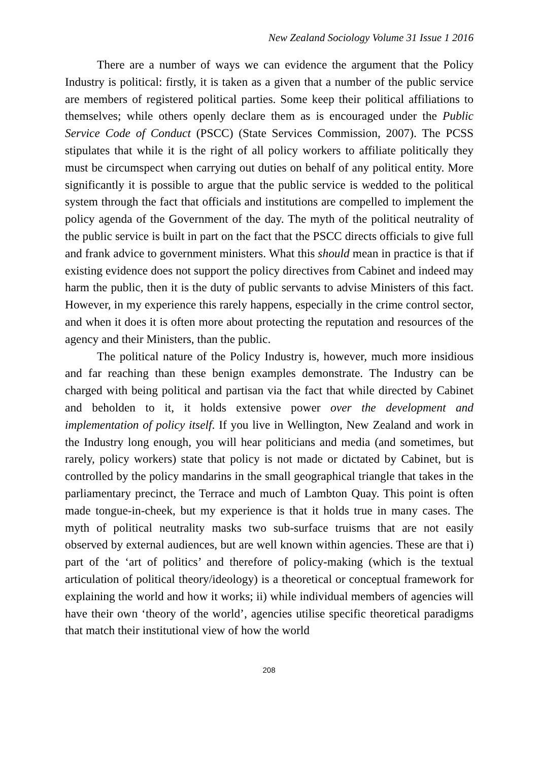New Zealand Sociology Volume 31 Issue 1 2016
There are a number of ways we can evidence the argument that the Policy Industry is political: firstly, it is taken as a given that a number of the public service are members of registered political parties. Some keep their political affiliations to themselves; while others openly declare them as is encouraged under the Public Service Code of Conduct (PSCC) (State Services Commission, 2007). The PCSS stipulates that while it is the right of all policy workers to affiliate politically they must be circumspect when carrying out duties on behalf of any political entity. More significantly it is possible to argue that the public service is wedded to the political system through the fact that officials and institutions are compelled to implement the policy agenda of the Government of the day. The myth of the political neutrality of the public service is built in part on the fact that the PSCC directs officials to give full and frank advice to government ministers. What this should mean in practice is that if existing evidence does not support the policy directives from Cabinet and indeed may harm the public, then it is the duty of public servants to advise Ministers of this fact. However, in my experience this rarely happens, especially in the crime control sector, and when it does it is often more about protecting the reputation and resources of the agency and their Ministers, than the public.
The political nature of the Policy Industry is, however, much more insidious and far reaching than these benign examples demonstrate. The Industry can be charged with being political and partisan via the fact that while directed by Cabinet and beholden to it, it holds extensive power over the development and implementation of policy itself. If you live in Wellington, New Zealand and work in the Industry long enough, you will hear politicians and media (and sometimes, but rarely, policy workers) state that policy is not made or dictated by Cabinet, but is controlled by the policy mandarins in the small geographical triangle that takes in the parliamentary precinct, the Terrace and much of Lambton Quay. This point is often made tongue-in-cheek, but my experience is that it holds true in many cases. The myth of political neutrality masks two sub-surface truisms that are not easily observed by external audiences, but are well known within agencies. These are that i) part of the ‘art of politics’ and therefore of policy-making (which is the textual articulation of political theory/ideology) is a theoretical or conceptual framework for explaining the world and how it works; ii) while individual members of agencies will have their own ‘theory of the world’, agencies utilise specific theoretical paradigms that match their institutional view of how the world
208